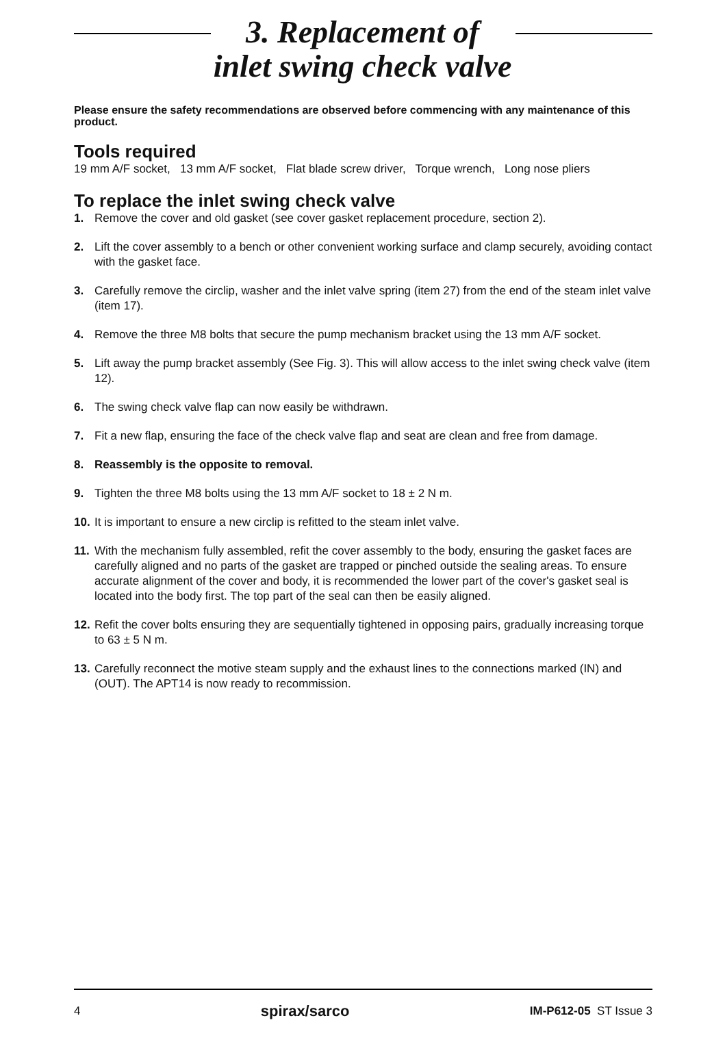3. Replacement of
inlet swing check valve
Please ensure the safety recommendations are observed before commencing with any maintenance of this product.
Tools required
19 mm A/F socket, 13 mm A/F socket, Flat blade screw driver, Torque wrench, Long nose pliers
To replace the inlet swing check valve
1. Remove the cover and old gasket (see cover gasket replacement procedure, section 2).
2. Lift the cover assembly to a bench or other convenient working surface and clamp securely, avoiding contact with the gasket face.
3. Carefully remove the circlip, washer and the inlet valve spring (item 27) from the end of the steam inlet valve (item 17).
4. Remove the three M8 bolts that secure the pump mechanism bracket using the 13 mm A/F socket.
5. Lift away the pump bracket assembly (See Fig. 3). This will allow access to the inlet swing check valve (item 12).
6. The swing check valve flap can now easily be withdrawn.
7. Fit a new flap, ensuring the face of the check valve flap and seat are clean and free from damage.
8. Reassembly is the opposite to removal.
9. Tighten the three M8 bolts using the 13 mm A/F socket to 18 ± 2 N m.
10. It is important to ensure a new circlip is refitted to the steam inlet valve.
11. With the mechanism fully assembled, refit the cover assembly to the body, ensuring the gasket faces are carefully aligned and no parts of the gasket are trapped or pinched outside the sealing areas. To ensure accurate alignment of the cover and body, it is recommended the lower part of the cover's gasket seal is located into the body first. The top part of the seal can then be easily aligned.
12. Refit the cover bolts ensuring they are sequentially tightened in opposing pairs, gradually increasing torque to 63 ± 5 N m.
13. Carefully reconnect the motive steam supply and the exhaust lines to the connections marked (IN) and (OUT). The APT14 is now ready to recommission.
4 spirax/sarco IM-P612-05 ST Issue 3